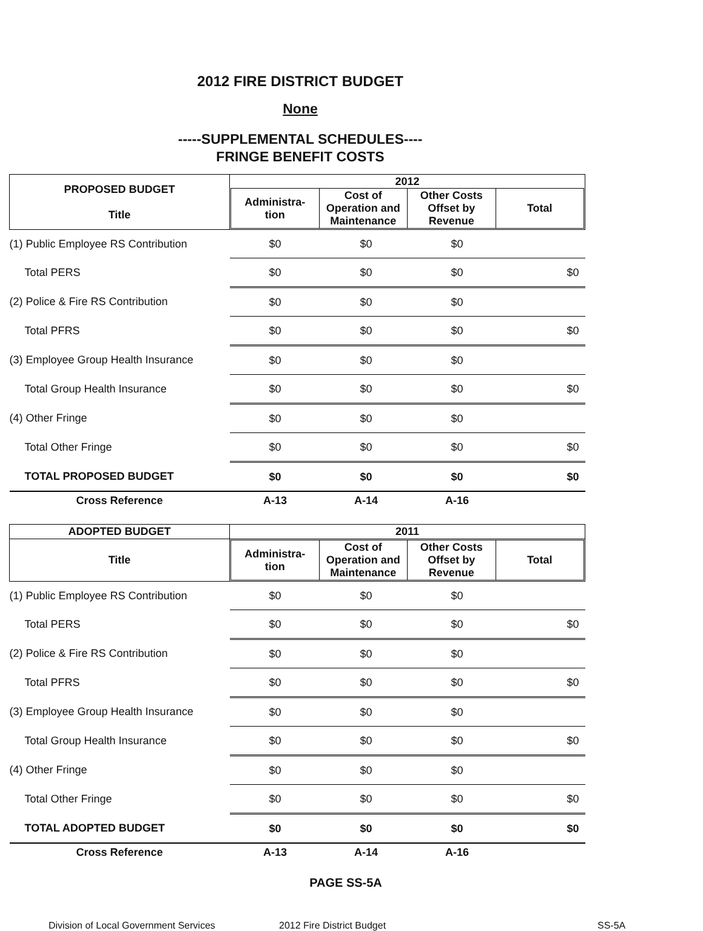2012 FIRE DISTRICT BUDGET
None
-----SUPPLEMENTAL SCHEDULES----
FRINGE BENEFIT COSTS
| PROPOSED BUDGET Title | 2012 / Administra- tion / Cost of Operation and Maintenance / Other Costs Offset by Revenue / Total / / --- / --- / --- / --- / | | | |
| --- | --- | --- | --- | --- |
| (1) Public Employee RS Contribution | $0 | $0 | $0 | |
| Total PERS | $0 | $0 | $0 | $0 |
| (2) Police & Fire RS Contribution | $0 | $0 | $0 | |
| Total PFRS | $0 | $0 | $0 | $0 |
| (3) Employee Group Health Insurance | $0 | $0 | $0 | |
| Total Group Health Insurance | $0 | $0 | $0 | $0 |
| (4) Other Fringe | $0 | $0 | $0 | |
| Total Other Fringe | $0 | $0 | $0 | $0 |
| TOTAL PROPOSED BUDGET | $0 | $0 | $0 | $0 |
| Cross Reference | A-13 | A-14 | A-16 | |
| ADOPTED BUDGET | 2011 | | | |
| --- | --- | --- | --- | --- |
| Title | / Administra- tion / Cost of Operation and Maintenance / Other Costs Offset by Revenue / Total / / --- / --- / --- / --- / | | | |
| (1) Public Employee RS Contribution | $0 | $0 | $0 | |
| Total PERS | $0 | $0 | $0 | $0 |
| (2) Police & Fire RS Contribution | $0 | $0 | $0 | |
| Total PFRS | $0 | $0 | $0 | $0 |
| (3) Employee Group Health Insurance | $0 | $0 | $0 | |
| Total Group Health Insurance | $0 | $0 | $0 | $0 |
| (4) Other Fringe | $0 | $0 | $0 | |
| Total Other Fringe | $0 | $0 | $0 | $0 |
| TOTAL ADOPTED BUDGET | $0 | $0 | $0 | $0 |
| Cross Reference | A-13 | A-14 | A-16 | |
PAGE SS-5A
Division of Local Government Services 2012 Fire District Budget SS-5A